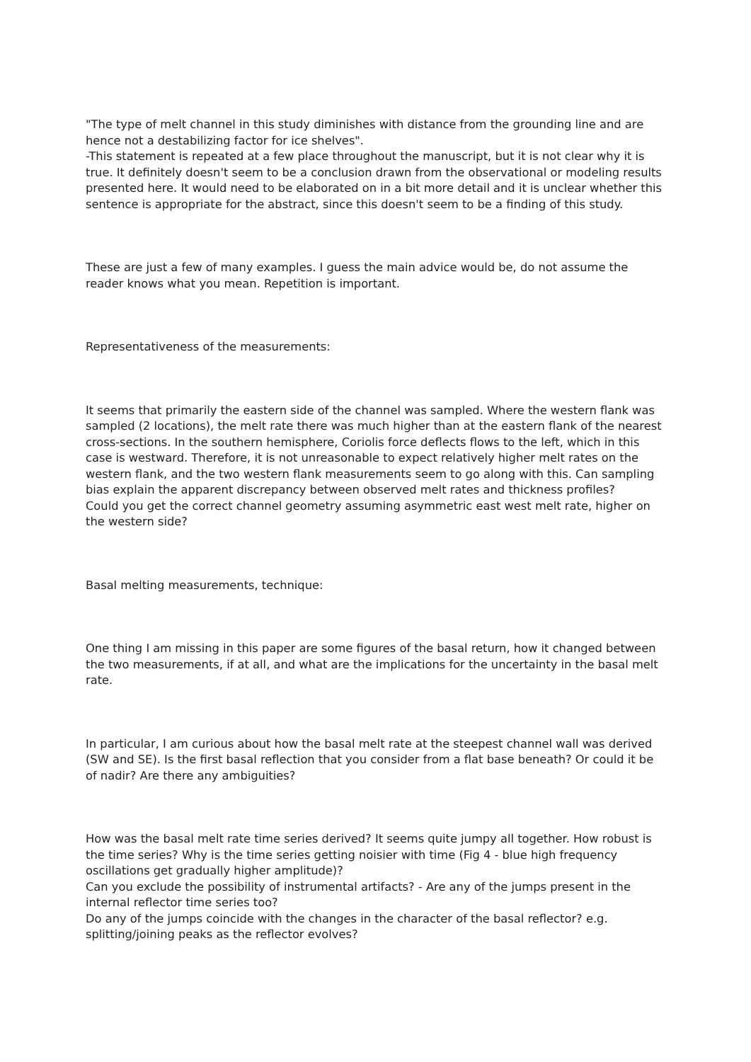"The type of melt channel in this study diminishes with distance from the grounding line and are hence not a destabilizing factor for ice shelves".
-This statement is repeated at a few place throughout the manuscript, but it is not clear why it is true. It definitely doesn't seem to be a conclusion drawn from the observational or modeling results presented here. It would need to be elaborated on in a bit more detail and it is unclear whether this sentence is appropriate for the abstract, since this doesn't seem to be a finding of this study.
These are just a few of many examples. I guess the main advice would be, do not assume the reader knows what you mean. Repetition is important.
Representativeness of the measurements:
It seems that primarily the eastern side of the channel was sampled. Where the western flank was sampled (2 locations), the melt rate there was much higher than at the eastern flank of the nearest cross-sections. In the southern hemisphere, Coriolis force deflects flows to the left, which in this case is westward. Therefore, it is not unreasonable to expect relatively higher melt rates on the western flank, and the two western flank measurements seem to go along with this. Can sampling bias explain the apparent discrepancy between observed melt rates and thickness profiles?
Could you get the correct channel geometry assuming asymmetric east west melt rate, higher on the western side?
Basal melting measurements, technique:
One thing I am missing in this paper are some figures of the basal return, how it changed between the two measurements, if at all, and what are the implications for the uncertainty in the basal melt rate.
In particular, I am curious about how the basal melt rate at the steepest channel wall was derived (SW and SE). Is the first basal reflection that you consider from a flat base beneath? Or could it be of nadir? Are there any ambiguities?
How was the basal melt rate time series derived? It seems quite jumpy all together. How robust is the time series? Why is the time series getting noisier with time (Fig 4 - blue high frequency oscillations get gradually higher amplitude)?
Can you exclude the possibility of instrumental artifacts? - Are any of the jumps present in the internal reflector time series too?
Do any of the jumps coincide with the changes in the character of the basal reflector? e.g. splitting/joining peaks as the reflector evolves?